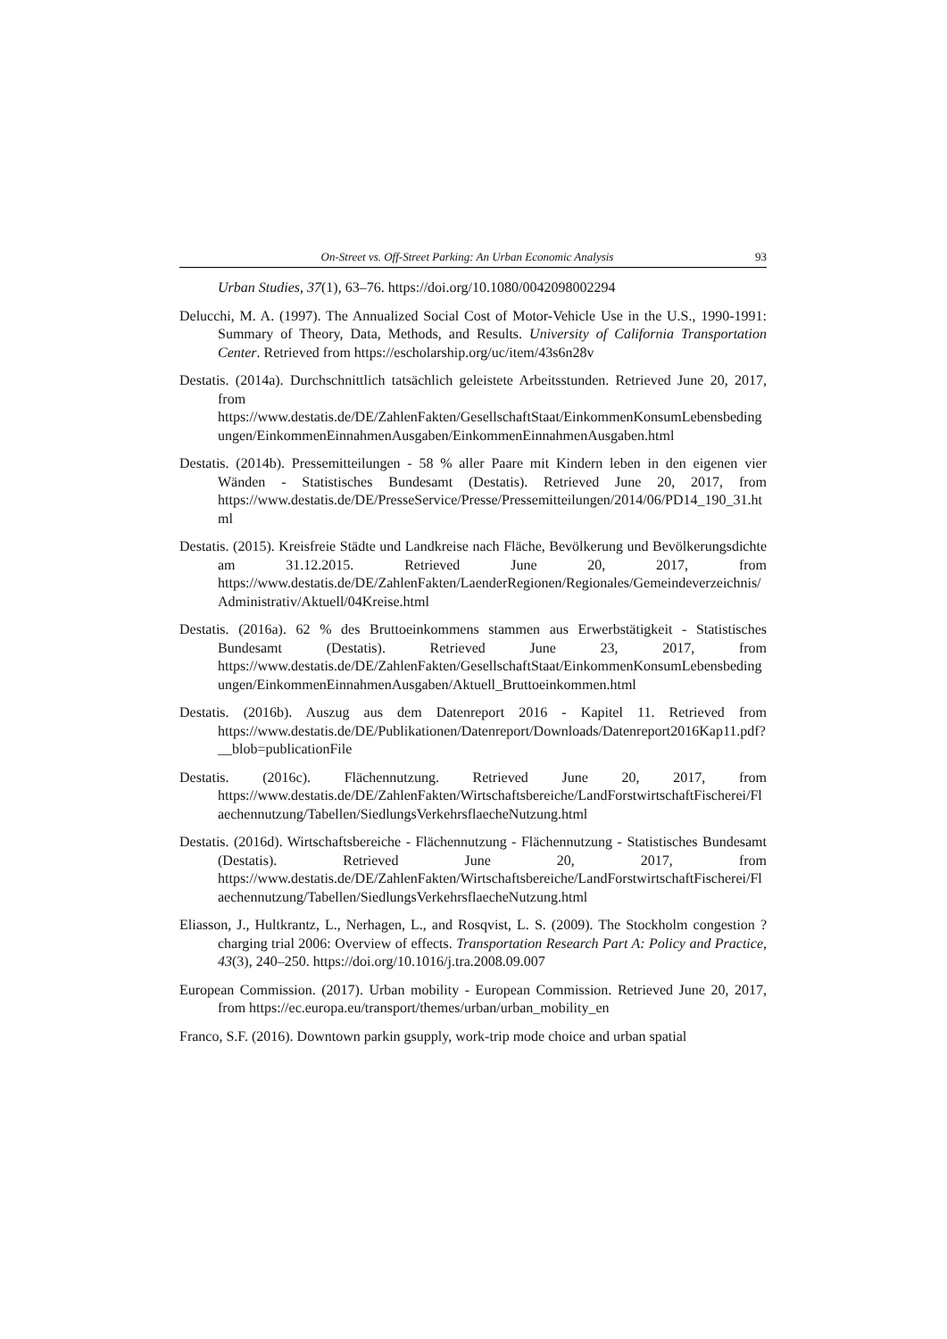On-Street vs. Off-Street Parking: An Urban Economic Analysis 93
Urban Studies, 37(1), 63–76. https://doi.org/10.1080/0042098002294
Delucchi, M. A. (1997). The Annualized Social Cost of Motor-Vehicle Use in the U.S., 1990-1991: Summary of Theory, Data, Methods, and Results. University of California Transportation Center. Retrieved from https://escholarship.org/uc/item/43s6n28v
Destatis. (2014a). Durchschnittlich tatsächlich geleistete Arbeitsstunden. Retrieved June 20, 2017, from https://www.destatis.de/DE/ZahlenFakten/GesellschaftStaat/EinkommenKonsumLebensbedingungen/EinkommenEinnahmenAusgaben/EinkommenEinnahmenAusgaben.html
Destatis. (2014b). Pressemitteilungen - 58 % aller Paare mit Kindern leben in den eigenen vier Wänden - Statistisches Bundesamt (Destatis). Retrieved June 20, 2017, from https://www.destatis.de/DE/PresseService/Presse/Pressemitteilungen/2014/06/PD14_190_31.html
Destatis. (2015). Kreisfreie Städte und Landkreise nach Fläche, Bevölkerung und Bevölkerungsdichte am 31.12.2015. Retrieved June 20, 2017, from https://www.destatis.de/DE/ZahlenFakten/LaenderRegionen/Regionales/Gemeindeverzeichnis/Administrativ/Aktuell/04Kreise.html
Destatis. (2016a). 62 % des Bruttoeinkommens stammen aus Erwerbstätigkeit - Statistisches Bundesamt (Destatis). Retrieved June 23, 2017, from https://www.destatis.de/DE/ZahlenFakten/GesellschaftStaat/EinkommenKonsumLebensbedingungen/EinkommenEinnahmenAusgaben/Aktuell_Bruttoeinkommen.html
Destatis. (2016b). Auszug aus dem Datenreport 2016 - Kapitel 11. Retrieved from https://www.destatis.de/DE/Publikationen/Datenreport/Downloads/Datenreport2016Kap11.pdf?__blob=publicationFile
Destatis. (2016c). Flächennutzung. Retrieved June 20, 2017, from https://www.destatis.de/DE/ZahlenFakten/Wirtschaftsbereiche/LandForstwirtschaftFischerei/Flaechennutzung/Tabellen/SiedlungsVerkehrsflaecheNutzung.html
Destatis. (2016d). Wirtschaftsbereiche - Flächennutzung - Flächennutzung - Statistisches Bundesamt (Destatis). Retrieved June 20, 2017, from https://www.destatis.de/DE/ZahlenFakten/Wirtschaftsbereiche/LandForstwirtschaftFischerei/Flaechennutzung/Tabellen/SiedlungsVerkehrsflaecheNutzung.html
Eliasson, J., Hultkrantz, L., Nerhagen, L., and Rosqvist, L. S. (2009). The Stockholm congestion ? charging trial 2006: Overview of effects. Transportation Research Part A: Policy and Practice, 43(3), 240–250. https://doi.org/10.1016/j.tra.2008.09.007
European Commission. (2017). Urban mobility - European Commission. Retrieved June 20, 2017, from https://ec.europa.eu/transport/themes/urban/urban_mobility_en
Franco, S.F. (2016). Downtown parkin gsupply, work-trip mode choice and urban spatial